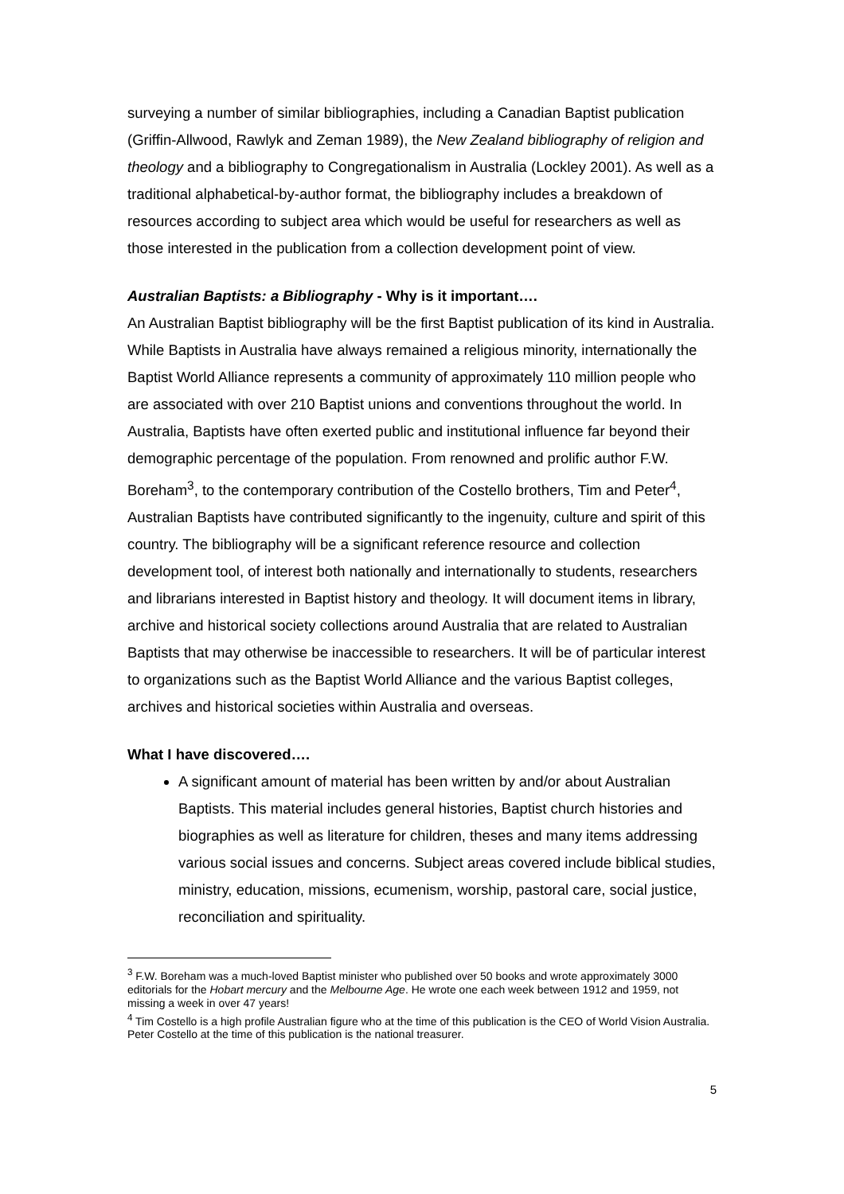surveying a number of similar bibliographies, including a Canadian Baptist publication (Griffin-Allwood, Rawlyk and Zeman 1989), the New Zealand bibliography of religion and theology and a bibliography to Congregationalism in Australia (Lockley 2001). As well as a traditional alphabetical-by-author format, the bibliography includes a breakdown of resources according to subject area which would be useful for researchers as well as those interested in the publication from a collection development point of view.
Australian Baptists: a Bibliography - Why is it important….
An Australian Baptist bibliography will be the first Baptist publication of its kind in Australia. While Baptists in Australia have always remained a religious minority, internationally the Baptist World Alliance represents a community of approximately 110 million people who are associated with over 210 Baptist unions and conventions throughout the world. In Australia, Baptists have often exerted public and institutional influence far beyond their demographic percentage of the population. From renowned and prolific author F.W. Boreham<sup>3</sup>, to the contemporary contribution of the Costello brothers, Tim and Peter<sup>4</sup>, Australian Baptists have contributed significantly to the ingenuity, culture and spirit of this country. The bibliography will be a significant reference resource and collection development tool, of interest both nationally and internationally to students, researchers and librarians interested in Baptist history and theology. It will document items in library, archive and historical society collections around Australia that are related to Australian Baptists that may otherwise be inaccessible to researchers. It will be of particular interest to organizations such as the Baptist World Alliance and the various Baptist colleges, archives and historical societies within Australia and overseas.
What I have discovered….
A significant amount of material has been written by and/or about Australian Baptists. This material includes general histories, Baptist church histories and biographies as well as literature for children, theses and many items addressing various social issues and concerns. Subject areas covered include biblical studies, ministry, education, missions, ecumenism, worship, pastoral care, social justice, reconciliation and spirituality.
<sup>3</sup> F.W. Boreham was a much-loved Baptist minister who published over 50 books and wrote approximately 3000 editorials for the Hobart mercury and the Melbourne Age. He wrote one each week between 1912 and 1959, not missing a week in over 47 years!
<sup>4</sup> Tim Costello is a high profile Australian figure who at the time of this publication is the CEO of World Vision Australia. Peter Costello at the time of this publication is the national treasurer.
5